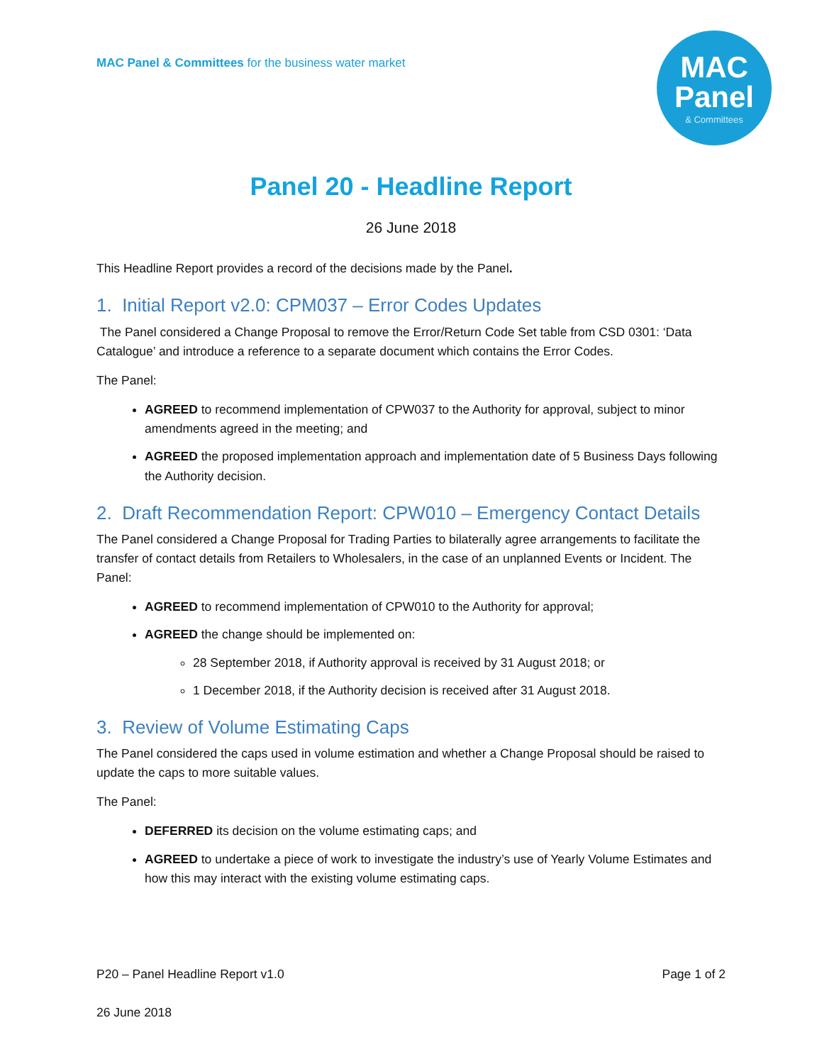MAC Panel & Committees for the business water market
MAC
Panel
& Committees
Panel 20 - Headline Report
26 June 2018
This Headline Report provides a record of the decisions made by the Panel.
1. Initial Report v2.0: CPM037 – Error Codes Updates
The Panel considered a Change Proposal to remove the Error/Return Code Set table from CSD 0301: ‘Data Catalogue’ and introduce a reference to a separate document which contains the Error Codes.
The Panel:
AGREED to recommend implementation of CPW037 to the Authority for approval, subject to minor amendments agreed in the meeting; and
AGREED the proposed implementation approach and implementation date of 5 Business Days following the Authority decision.
2. Draft Recommendation Report: CPW010 – Emergency Contact Details
The Panel considered a Change Proposal for Trading Parties to bilaterally agree arrangements to facilitate the transfer of contact details from Retailers to Wholesalers, in the case of an unplanned Events or Incident. The Panel:
AGREED to recommend implementation of CPW010 to the Authority for approval;
AGREED the change should be implemented on:
28 September 2018, if Authority approval is received by 31 August 2018; or
1 December 2018, if the Authority decision is received after 31 August 2018.
3. Review of Volume Estimating Caps
The Panel considered the caps used in volume estimation and whether a Change Proposal should be raised to update the caps to more suitable values.
The Panel:
DEFERRED its decision on the volume estimating caps; and
AGREED to undertake a piece of work to investigate the industry’s use of Yearly Volume Estimates and how this may interact with the existing volume estimating caps.
P20 – Panel Headline Report v1.0
26 June 2018
Page 1 of 2